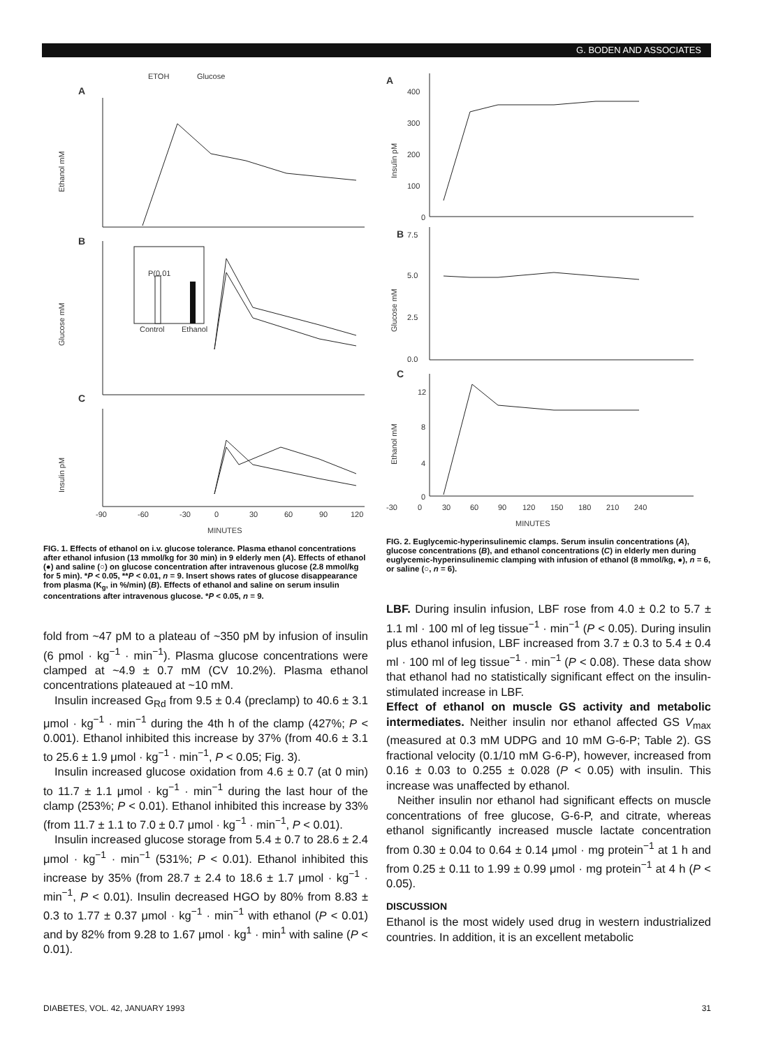G. BODEN AND ASSOCIATES
ETOH
Glucose
A
Ethanol mM
B
Glucose mM
C
Insulin pM
Control
Ethanol
P(0.01
-90
-60
-30
0
30
60
90
120
MINUTES
FIG. 1. Effects of ethanol on i.v. glucose tolerance. Plasma ethanol concentrations after ethanol infusion (13 mmol/kg for 30 min) in 9 elderly men (A). Effects of ethanol (●) and saline (○) on glucose concentration after intravenous glucose (2.8 mmol/kg for 5 min). *P < 0.05, **P < 0.01, n = 9. Insert shows rates of glucose disappearance from plasma (K<sub>g</sub>, in %/min) (B). Effects of ethanol and saline on serum insulin concentrations after intravenous glucose. *P < 0.05, n = 9.
fold from ~47 pM to a plateau of ~350 pM by infusion of insulin (6 pmol · kg<sup>−1</sup> · min<sup>−1</sup>). Plasma glucose concentrations were clamped at ~4.9 ± 0.7 mM (CV 10.2%). Plasma ethanol concentrations plateaued at ~10 mM.
Insulin increased G<sub>Rd</sub> from 9.5 ± 0.4 (preclamp) to 40.6 ± 3.1 μmol · kg<sup>−1</sup> · min<sup>−1</sup> during the 4th h of the clamp (427%; P < 0.001). Ethanol inhibited this increase by 37% (from 40.6 ± 3.1 to 25.6 ± 1.9 μmol · kg<sup>−1</sup> · min<sup>−1</sup>, P < 0.05; Fig. 3).
Insulin increased glucose oxidation from 4.6 ± 0.7 (at 0 min) to 11.7 ± 1.1 μmol · kg<sup>−1</sup> · min<sup>−1</sup> during the last hour of the clamp (253%; P < 0.01). Ethanol inhibited this increase by 33% (from 11.7 ± 1.1 to 7.0 ± 0.7 μmol · kg<sup>−1</sup> · min<sup>−1</sup>, P < 0.01).
Insulin increased glucose storage from 5.4 ± 0.7 to 28.6 ± 2.4 μmol · kg<sup>−1</sup> · min<sup>−1</sup> (531%; P < 0.01). Ethanol inhibited this increase by 35% (from 28.7 ± 2.4 to 18.6 ± 1.7 μmol · kg<sup>−1</sup> · min<sup>−1</sup>, P < 0.01). Insulin decreased HGO by 80% from 8.83 ± 0.3 to 1.77 ± 0.37 μmol · kg<sup>−1</sup> · min<sup>−1</sup> with ethanol (P < 0.01) and by 82% from 9.28 to 1.67 μmol · kg<sup>1</sup> · min<sup>1</sup> with saline (P < 0.01).
A
Insulin pM
400
300
200
100
0
B
7.5
Glucose mM
5.0
2.5
0.0
C
Ethanol mM
12
8
4
0
-30
0
30
60
90
120
150
180
210
240
MINUTES
FIG. 2. Euglycemic-hyperinsulinemic clamps. Serum insulin concentrations (A), glucose concentrations (B), and ethanol concentrations (C) in elderly men during euglycemic-hyperinsulinemic clamping with infusion of ethanol (8 mmol/kg, ●), n = 6, or saline (○, n = 6).
LBF. During insulin infusion, LBF rose from 4.0 ± 0.2 to 5.7 ± 1.1 ml · 100 ml of leg tissue<sup>−1</sup> · min<sup>−1</sup> (P < 0.05). During insulin plus ethanol infusion, LBF increased from 3.7 ± 0.3 to 5.4 ± 0.4 ml · 100 ml of leg tissue<sup>−1</sup> · min<sup>−1</sup> (P < 0.08). These data show that ethanol had no statistically significant effect on the insulin-stimulated increase in LBF.
Effect of ethanol on muscle GS activity and metabolic intermediates. Neither insulin nor ethanol affected GS V<sub>max</sub> (measured at 0.3 mM UDPG and 10 mM G-6-P; Table 2). GS fractional velocity (0.1/10 mM G-6-P), however, increased from 0.16 ± 0.03 to 0.255 ± 0.028 (P < 0.05) with insulin. This increase was unaffected by ethanol.
Neither insulin nor ethanol had significant effects on muscle concentrations of free glucose, G-6-P, and citrate, whereas ethanol significantly increased muscle lactate concentration from 0.30 ± 0.04 to 0.64 ± 0.14 μmol · mg protein<sup>−1</sup> at 1 h and from 0.25 ± 0.11 to 1.99 ± 0.99 μmol · mg protein<sup>−1</sup> at 4 h (P < 0.05).
DISCUSSION
Ethanol is the most widely used drug in western industrialized countries. In addition, it is an excellent metabolic
DIABETES, VOL. 42, JANUARY 1993 31